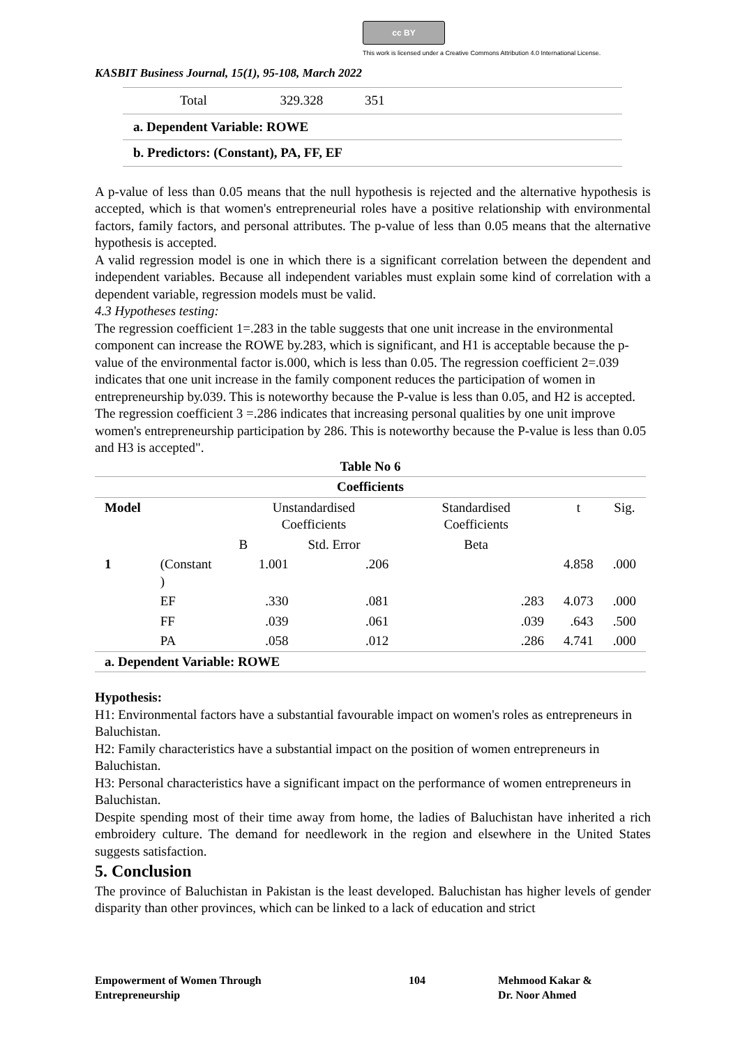cc BY
This work is licensed under a Creative Commons Attribution 4.0 International License.
KASBIT Business Journal, 15(1), 95-108, March 2022
Total 329.328 351
a. Dependent Variable: ROWE
b. Predictors: (Constant), PA, FF, EF
A p-value of less than 0.05 means that the null hypothesis is rejected and the alternative hypothesis is accepted, which is that women's entrepreneurial roles have a positive relationship with environmental factors, family factors, and personal attributes. The p-value of less than 0.05 means that the alternative hypothesis is accepted.
A valid regression model is one in which there is a significant correlation between the dependent and independent variables. Because all independent variables must explain some kind of correlation with a dependent variable, regression models must be valid.
4.3 Hypotheses testing:
The regression coefficient 1=.283 in the table suggests that one unit increase in the environmental component can increase the ROWE by.283, which is significant, and H1 is acceptable because the p-value of the environmental factor is.000, which is less than 0.05. The regression coefficient 2=.039 indicates that one unit increase in the family component reduces the participation of women in entrepreneurship by.039. This is noteworthy because the P-value is less than 0.05, and H2 is accepted.
The regression coefficient 3 =.286 indicates that increasing personal qualities by one unit improve women's entrepreneurship participation by 286. This is noteworthy because the P-value is less than 0.05 and H3 is accepted".
| Table No 6 | | | | | | |
| --- | --- | --- | --- | --- | --- | --- |
| Coefficients | | | | | | |
| Model | | Unstandardised Coefficients | | Standardised Coefficients | t | Sig. |
| | | B | Std. Error | Beta | | |
| 1 | (Constant ) | 1.001 | .206 | | 4.858 | .000 |
| | EF | .330 | .081 | .283 | 4.073 | .000 |
| | FF | .039 | .061 | .039 | .643 | .500 |
| | PA | .058 | .012 | .286 | 4.741 | .000 |
| a. Dependent Variable: ROWE | | | | | | |
Hypothesis:
H1: Environmental factors have a substantial favourable impact on women's roles as entrepreneurs in Baluchistan.
H2: Family characteristics have a substantial impact on the position of women entrepreneurs in Baluchistan.
H3: Personal characteristics have a significant impact on the performance of women entrepreneurs in Baluchistan.
Despite spending most of their time away from home, the ladies of Baluchistan have inherited a rich embroidery culture. The demand for needlework in the region and elsewhere in the United States suggests satisfaction.
5. Conclusion
The province of Baluchistan in Pakistan is the least developed. Baluchistan has higher levels of gender disparity than other provinces, which can be linked to a lack of education and strict
Empowerment of Women Through
Entrepreneurship
104 Mehmood Kakar &
Dr. Noor Ahmed